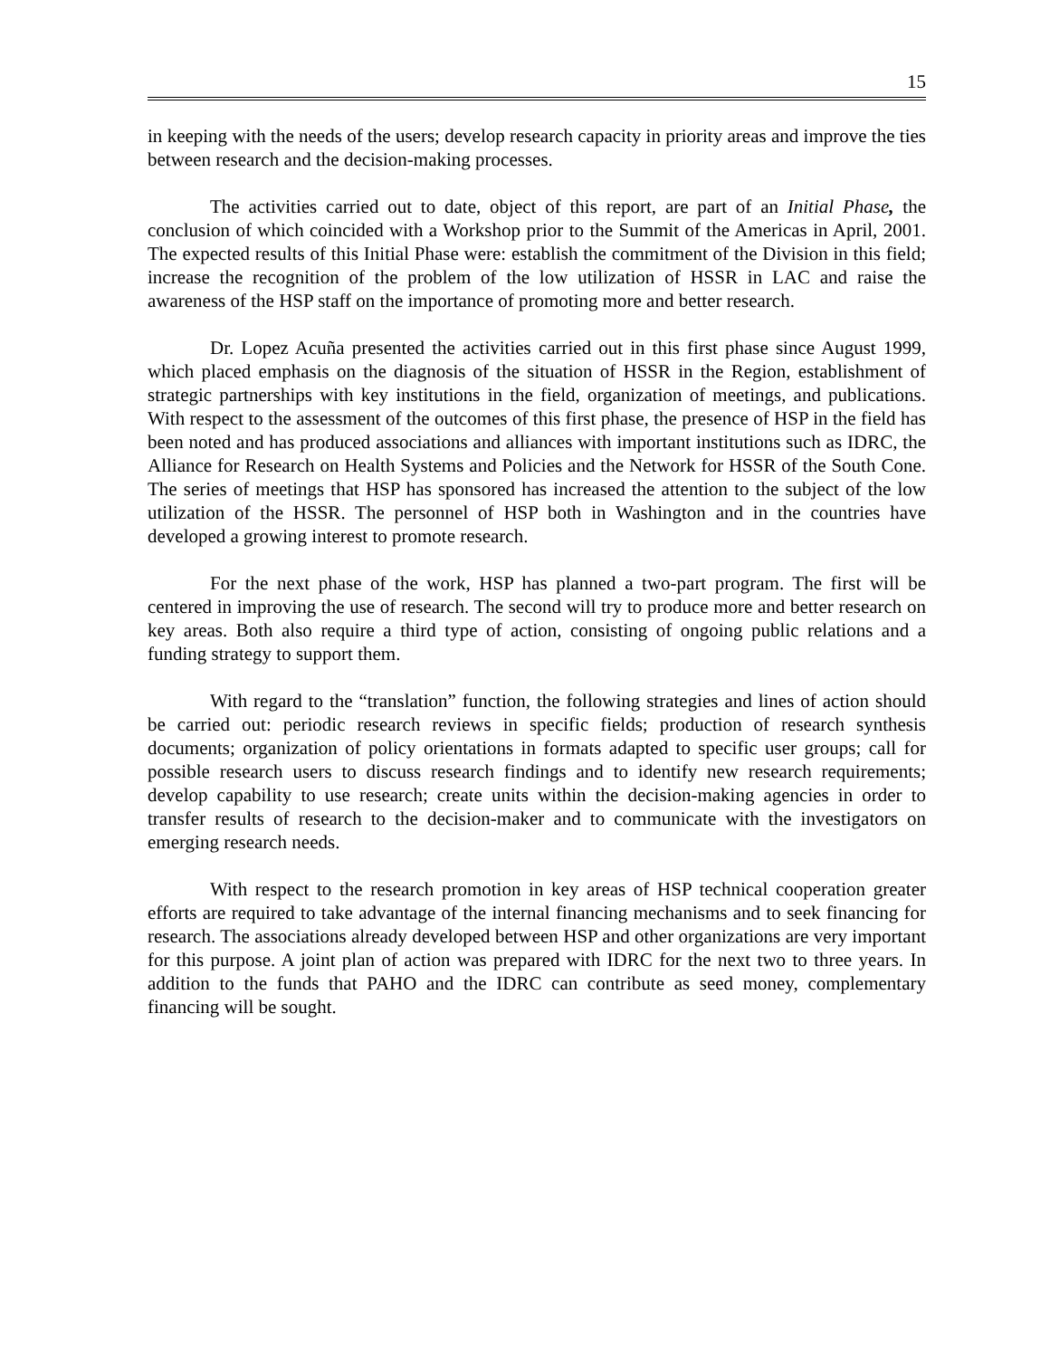15
in keeping with the needs of the users; develop research capacity in priority areas and improve the ties between research and the decision-making processes.
The activities carried out to date, object of this report, are part of an Initial Phase, the conclusion of which coincided with a Workshop prior to the Summit of the Americas in April, 2001. The expected results of this Initial Phase were: establish the commitment of the Division in this field; increase the recognition of the problem of the low utilization of HSSR in LAC and raise the awareness of the HSP staff on the importance of promoting more and better research.
Dr. Lopez Acuña presented the activities carried out in this first phase since August 1999, which placed emphasis on the diagnosis of the situation of HSSR in the Region, establishment of strategic partnerships with key institutions in the field, organization of meetings, and publications. With respect to the assessment of the outcomes of this first phase, the presence of HSP in the field has been noted and has produced associations and alliances with important institutions such as IDRC, the Alliance for Research on Health Systems and Policies and the Network for HSSR of the South Cone. The series of meetings that HSP has sponsored has increased the attention to the subject of the low utilization of the HSSR. The personnel of HSP both in Washington and in the countries have developed a growing interest to promote research.
For the next phase of the work, HSP has planned a two-part program. The first will be centered in improving the use of research. The second will try to produce more and better research on key areas. Both also require a third type of action, consisting of ongoing public relations and a funding strategy to support them.
With regard to the “translation” function, the following strategies and lines of action should be carried out: periodic research reviews in specific fields; production of research synthesis documents; organization of policy orientations in formats adapted to specific user groups; call for possible research users to discuss research findings and to identify new research requirements; develop capability to use research; create units within the decision-making agencies in order to transfer results of research to the decision-maker and to communicate with the investigators on emerging research needs.
With respect to the research promotion in key areas of HSP technical cooperation greater efforts are required to take advantage of the internal financing mechanisms and to seek financing for research. The associations already developed between HSP and other organizations are very important for this purpose. A joint plan of action was prepared with IDRC for the next two to three years. In addition to the funds that PAHO and the IDRC can contribute as seed money, complementary financing will be sought.